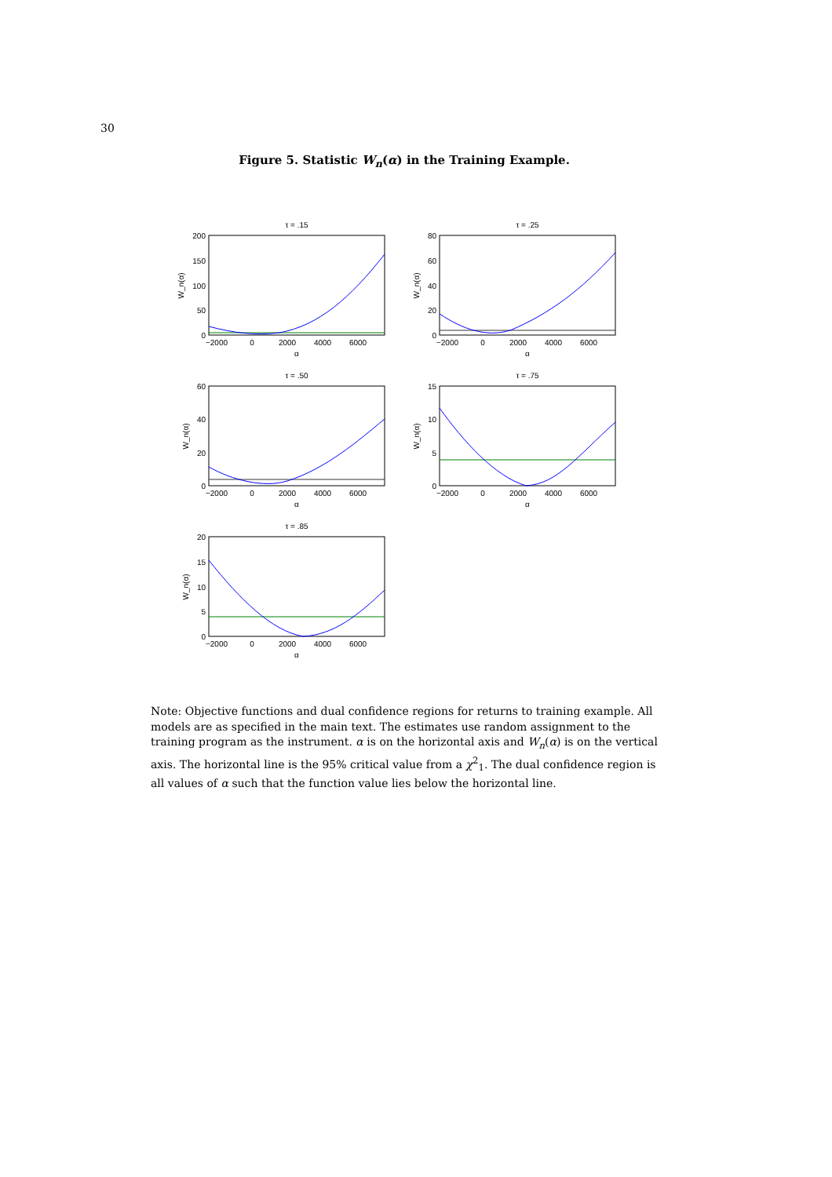30
Figure 5. Statistic W<sub>n</sub>(α) in the Training Example.
τ = .15
200
150
100
50
0
−2000
0
2000
4000
6000
α
W_n(α)
τ = .25
80
60
40
20
0
−2000
0
2000
4000
6000
α
W_n(α)
τ = .50
60
40
20
0
−2000
0
2000
4000
6000
α
W_n(α)
τ = .75
15
10
5
0
−2000
0
2000
4000
6000
α
W_n(α)
τ = .85
20
15
10
5
0
−2000
0
2000
4000
6000
α
W_n(α)
Note: Objective functions and dual confidence regions for returns to training example. All models are as specified in the main text. The estimates use random assignment to the training program as the instrument. α is on the horizontal axis and W<sub>n</sub>(α) is on the vertical axis. The horizontal line is the 95% critical value from a χ<sup>2</sup><sub>1</sub>. The dual confidence region is all values of α such that the function value lies below the horizontal line.